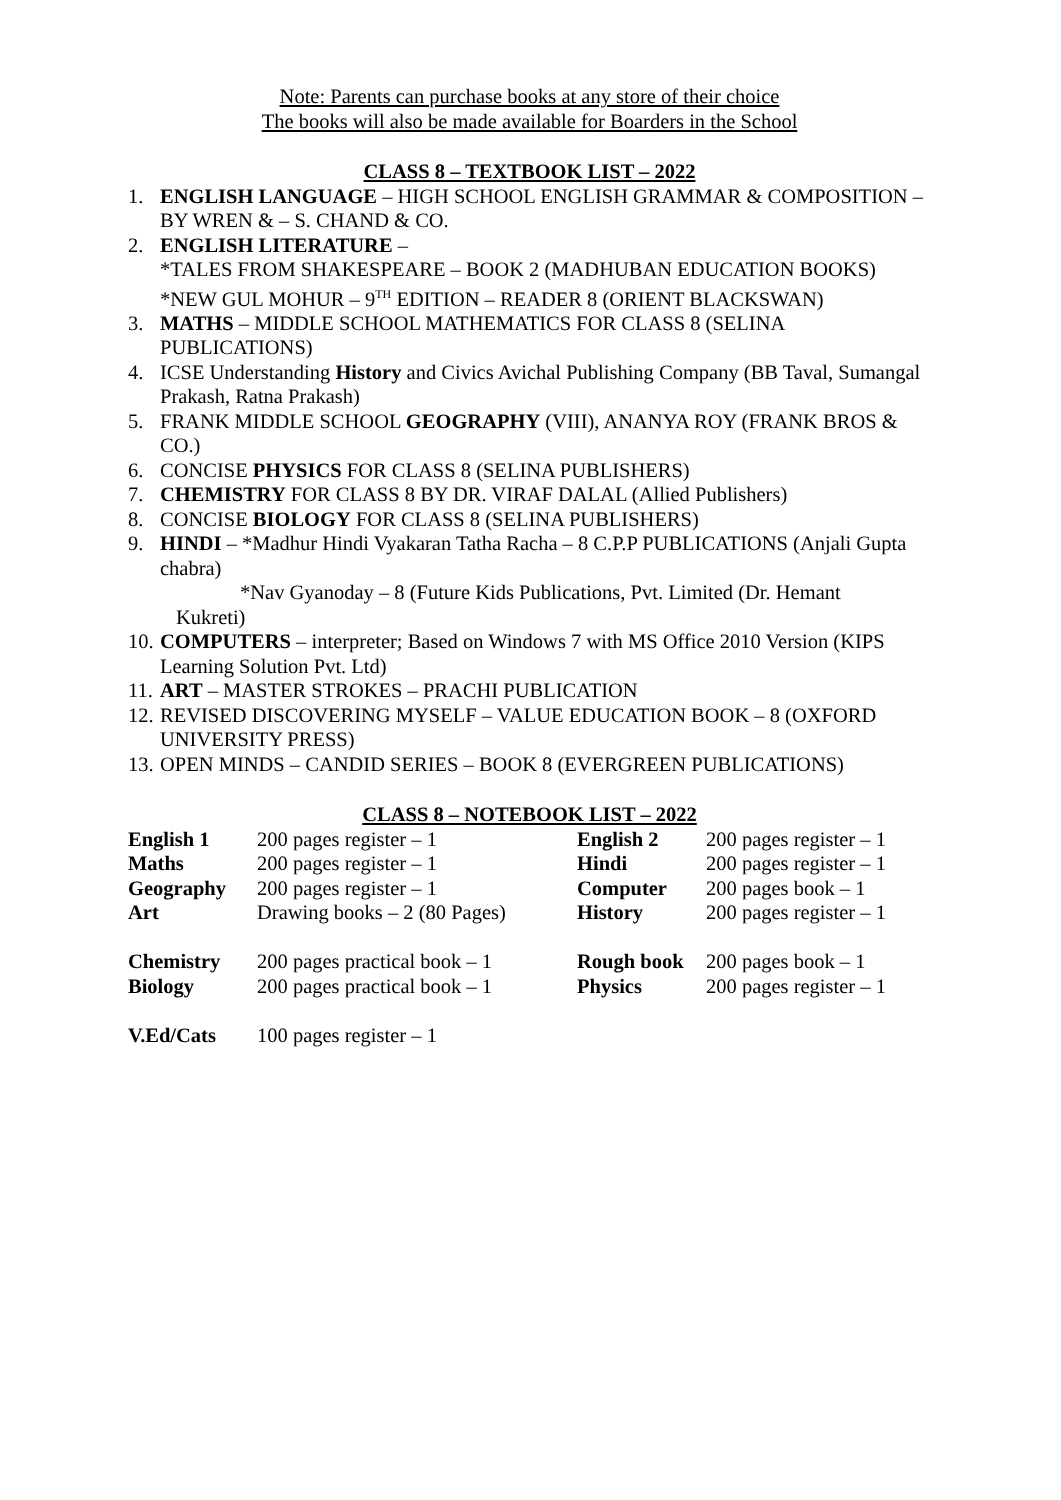Note: Parents can purchase books at any store of their choice
The books will also be made available for Boarders in the School
CLASS 8 – TEXTBOOK LIST – 2022
1. ENGLISH LANGUAGE – HIGH SCHOOL ENGLISH GRAMMAR & COMPOSITION – BY WREN & – S. CHAND & CO.
2. ENGLISH LITERATURE –
*TALES FROM SHAKESPEARE – BOOK 2 (MADHUBAN EDUCATION BOOKS)
*NEW GUL MOHUR – 9<sup>TH</sup> EDITION – READER 8 (ORIENT BLACKSWAN)
3. MATHS – MIDDLE SCHOOL MATHEMATICS FOR CLASS 8 (SELINA PUBLICATIONS)
4. ICSE Understanding History and Civics Avichal Publishing Company (BB Taval, Sumangal Prakash, Ratna Prakash)
5. FRANK MIDDLE SCHOOL GEOGRAPHY (VIII), ANANYA ROY (FRANK BROS & CO.)
6. CONCISE PHYSICS FOR CLASS 8 (SELINA PUBLISHERS)
7. CHEMISTRY FOR CLASS 8 BY DR. VIRAF DALAL (Allied Publishers)
8. CONCISE BIOLOGY FOR CLASS 8 (SELINA PUBLISHERS)
9. HINDI – *Madhur Hindi Vyakaran Tatha Racha – 8 C.P.P PUBLICATIONS (Anjali Gupta chabra)
*Nav Gyanoday – 8 (Future Kids Publications, Pvt. Limited (Dr. Hemant
Kukreti)
10. COMPUTERS – interpreter; Based on Windows 7 with MS Office 2010 Version (KIPS Learning Solution Pvt. Ltd)
11. ART – MASTER STROKES – PRACHI PUBLICATION
12. REVISED DISCOVERING MYSELF – VALUE EDUCATION BOOK – 8 (OXFORD UNIVERSITY PRESS)
13. OPEN MINDS – CANDID SERIES – BOOK 8 (EVERGREEN PUBLICATIONS)
CLASS 8 – NOTEBOOK LIST – 2022
| English 1 | 200 pages register – 1 | English 2 | 200 pages register – 1 |
| Maths | 200 pages register – 1 | Hindi | 200 pages register – 1 |
| Geography | 200 pages register – 1 | Computer | 200 pages book – 1 |
| Art | Drawing books – 2 (80 Pages) | History | 200 pages register – 1 |
| Chemistry | 200 pages practical book – 1 | Rough book | 200 pages book – 1 |
| Biology | 200 pages practical book – 1 | Physics | 200 pages register – 1 |
| V.Ed/Cats | 100 pages register – 1 | | |